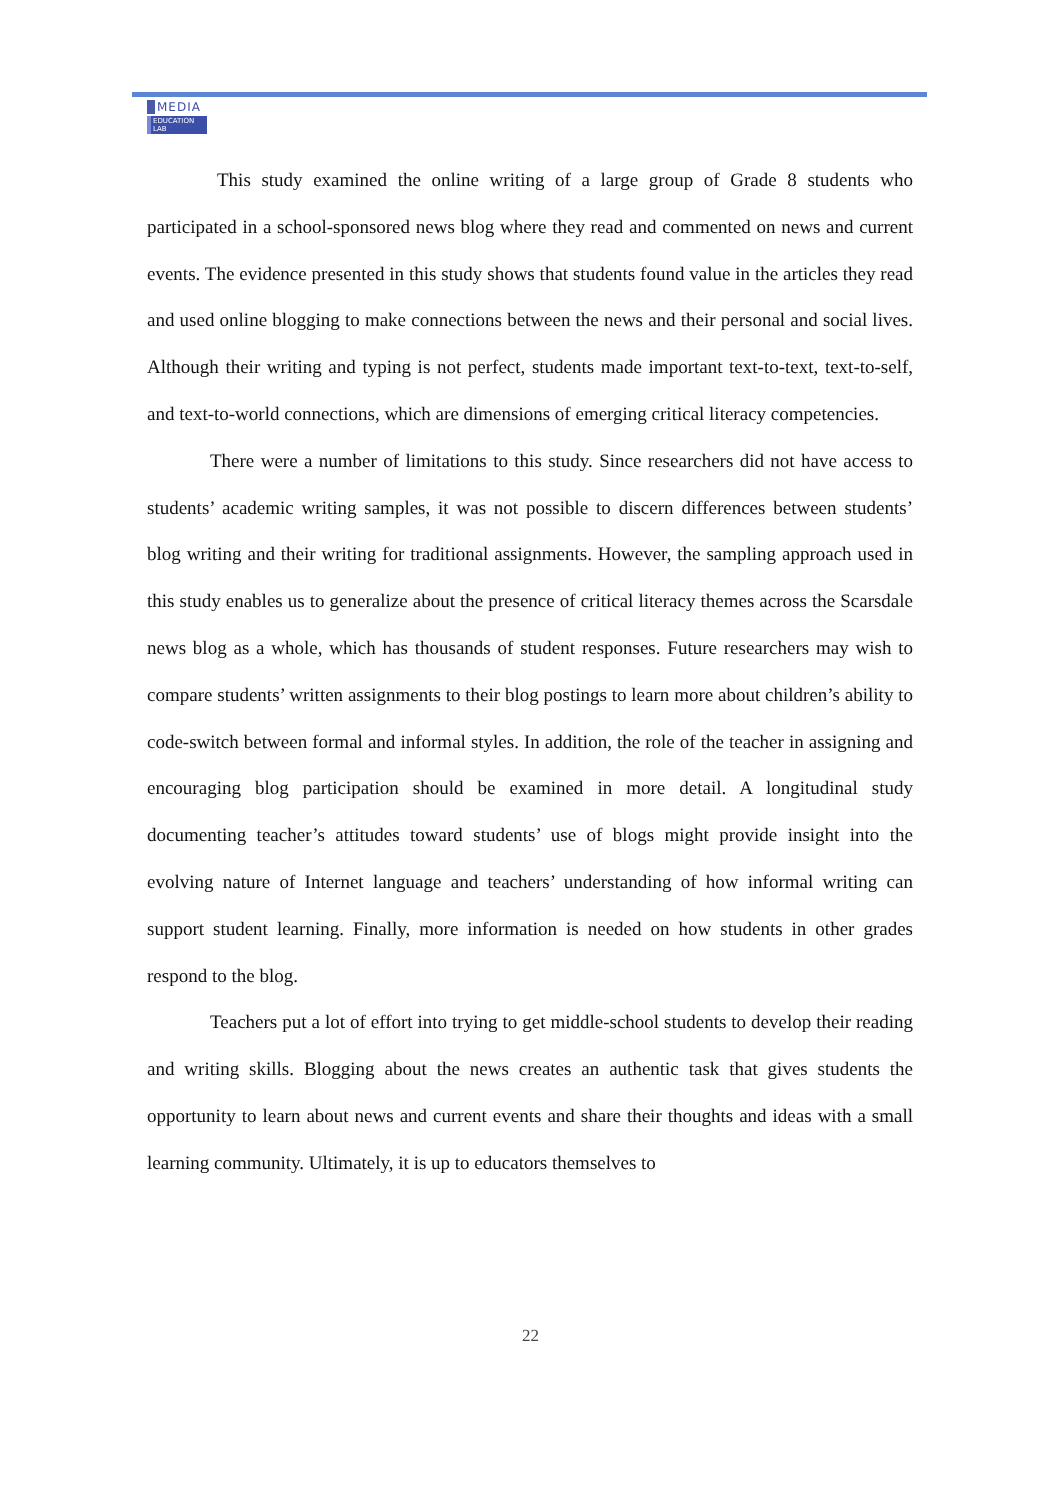MEDIA
EDUCATION LAB
This study examined the online writing of a large group of Grade 8 students who participated in a school-sponsored news blog where they read and commented on news and current events. The evidence presented in this study shows that students found value in the articles they read and used online blogging to make connections between the news and their personal and social lives. Although their writing and typing is not perfect, students made important text-to-text, text-to-self, and text-to-world connections, which are dimensions of emerging critical literacy competencies.
There were a number of limitations to this study. Since researchers did not have access to students’ academic writing samples, it was not possible to discern differences between students’ blog writing and their writing for traditional assignments. However, the sampling approach used in this study enables us to generalize about the presence of critical literacy themes across the Scarsdale news blog as a whole, which has thousands of student responses. Future researchers may wish to compare students’ written assignments to their blog postings to learn more about children’s ability to code-switch between formal and informal styles. In addition, the role of the teacher in assigning and encouraging blog participation should be examined in more detail. A longitudinal study documenting teacher’s attitudes toward students’ use of blogs might provide insight into the evolving nature of Internet language and teachers’ understanding of how informal writing can support student learning. Finally, more information is needed on how students in other grades respond to the blog.
Teachers put a lot of effort into trying to get middle-school students to develop their reading and writing skills. Blogging about the news creates an authentic task that gives students the opportunity to learn about news and current events and share their thoughts and ideas with a small learning community. Ultimately, it is up to educators themselves to
22